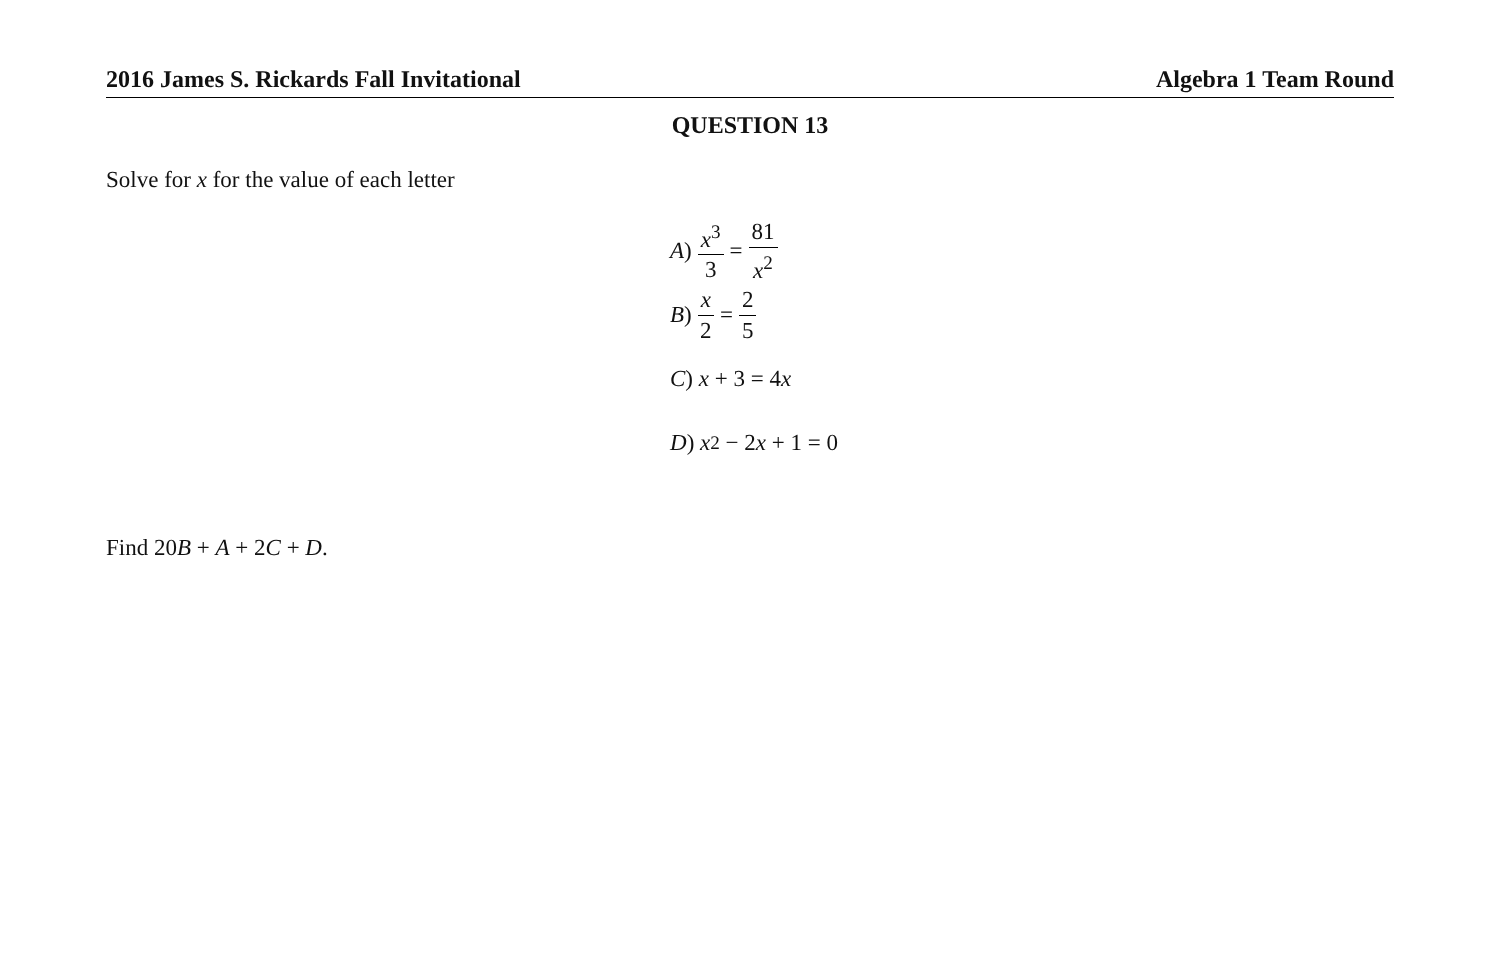2016 James S. Rickards Fall Invitational Algebra 1 Team Round
QUESTION 13
Solve for x for the value of each letter
A) x<sup>3</sup> 3 = 81 x<sup>2</sup>
B) x 2 = 2 5
C) x + 3 = 4 x
D) x<sup>2</sup> − 2 x + 1 = 0
Find 20B + A + 2C + D.